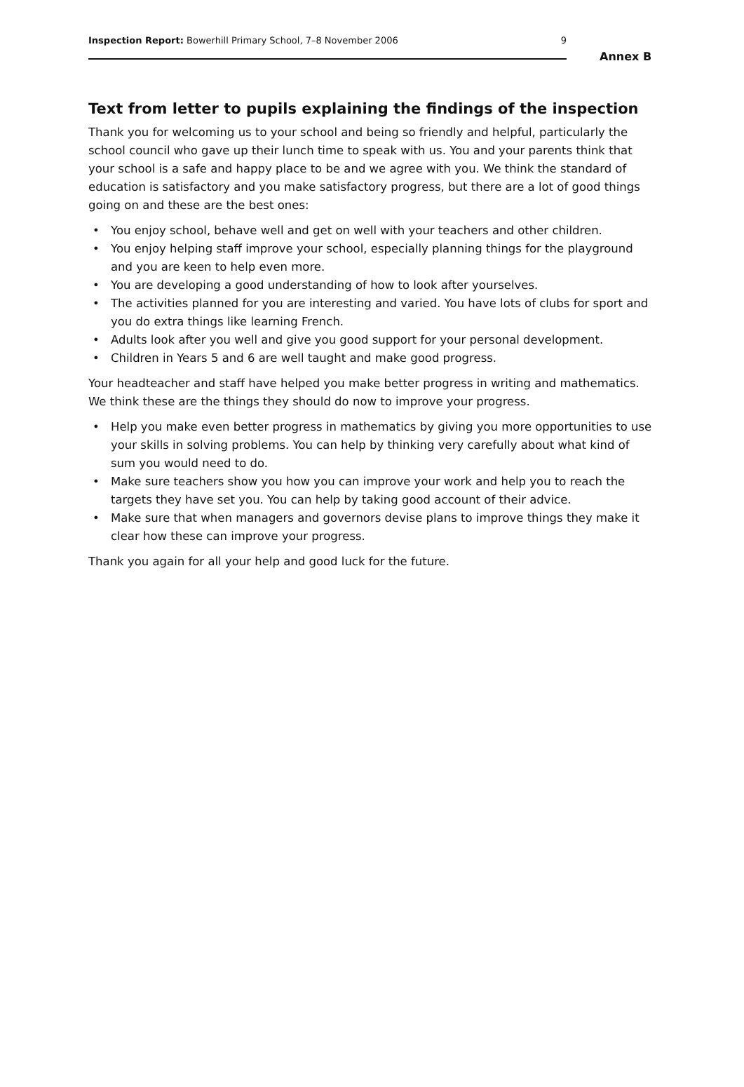Inspection Report: Bowerhill Primary School, 7–8 November 2006
9
Annex B
Text from letter to pupils explaining the findings of the inspection
Thank you for welcoming us to your school and being so friendly and helpful, particularly the school council who gave up their lunch time to speak with us. You and your parents think that your school is a safe and happy place to be and we agree with you. We think the standard of education is satisfactory and you make satisfactory progress, but there are a lot of good things going on and these are the best ones:
• You enjoy school, behave well and get on well with your teachers and other children.
• You enjoy helping staff improve your school, especially planning things for the playground and you are keen to help even more.
• You are developing a good understanding of how to look after yourselves.
• The activities planned for you are interesting and varied. You have lots of clubs for sport and you do extra things like learning French.
• Adults look after you well and give you good support for your personal development.
• Children in Years 5 and 6 are well taught and make good progress.
Your headteacher and staff have helped you make better progress in writing and mathematics. We think these are the things they should do now to improve your progress.
• Help you make even better progress in mathematics by giving you more opportunities to use your skills in solving problems. You can help by thinking very carefully about what kind of sum you would need to do.
• Make sure teachers show you how you can improve your work and help you to reach the targets they have set you. You can help by taking good account of their advice.
• Make sure that when managers and governors devise plans to improve things they make it clear how these can improve your progress.
Thank you again for all your help and good luck for the future.